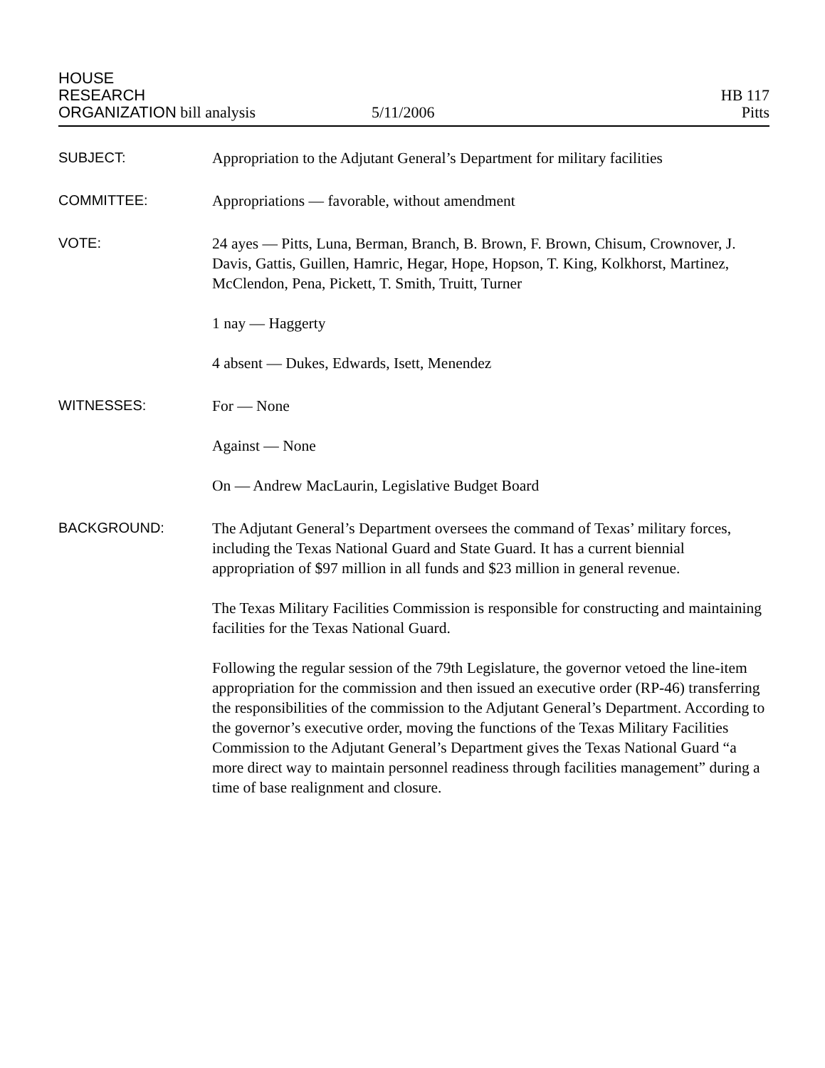HOUSE
RESEARCH
ORGANIZATION bill analysis
5/11/2006
HB 117
Pitts
SUBJECT:
Appropriation to the Adjutant General’s Department for military facilities
COMMITTEE:
Appropriations — favorable, without amendment
VOTE:
24 ayes — Pitts, Luna, Berman, Branch, B. Brown, F. Brown, Chisum, Crownover, J. Davis, Gattis, Guillen, Hamric, Hegar, Hope, Hopson, T. King, Kolkhorst, Martinez, McClendon, Pena, Pickett, T. Smith, Truitt, Turner
1 nay — Haggerty
4 absent — Dukes, Edwards, Isett, Menendez
WITNESSES:
For — None
Against — None
On — Andrew MacLaurin, Legislative Budget Board
BACKGROUND:
The Adjutant General’s Department oversees the command of Texas’ military forces, including the Texas National Guard and State Guard. It has a current biennial appropriation of $97 million in all funds and $23 million in general revenue.
The Texas Military Facilities Commission is responsible for constructing and maintaining facilities for the Texas National Guard.
Following the regular session of the 79th Legislature, the governor vetoed the line-item appropriation for the commission and then issued an executive order (RP-46) transferring the responsibilities of the commission to the Adjutant General’s Department. According to the governor’s executive order, moving the functions of the Texas Military Facilities Commission to the Adjutant General’s Department gives the Texas National Guard “a more direct way to maintain personnel readiness through facilities management” during a time of base realignment and closure.